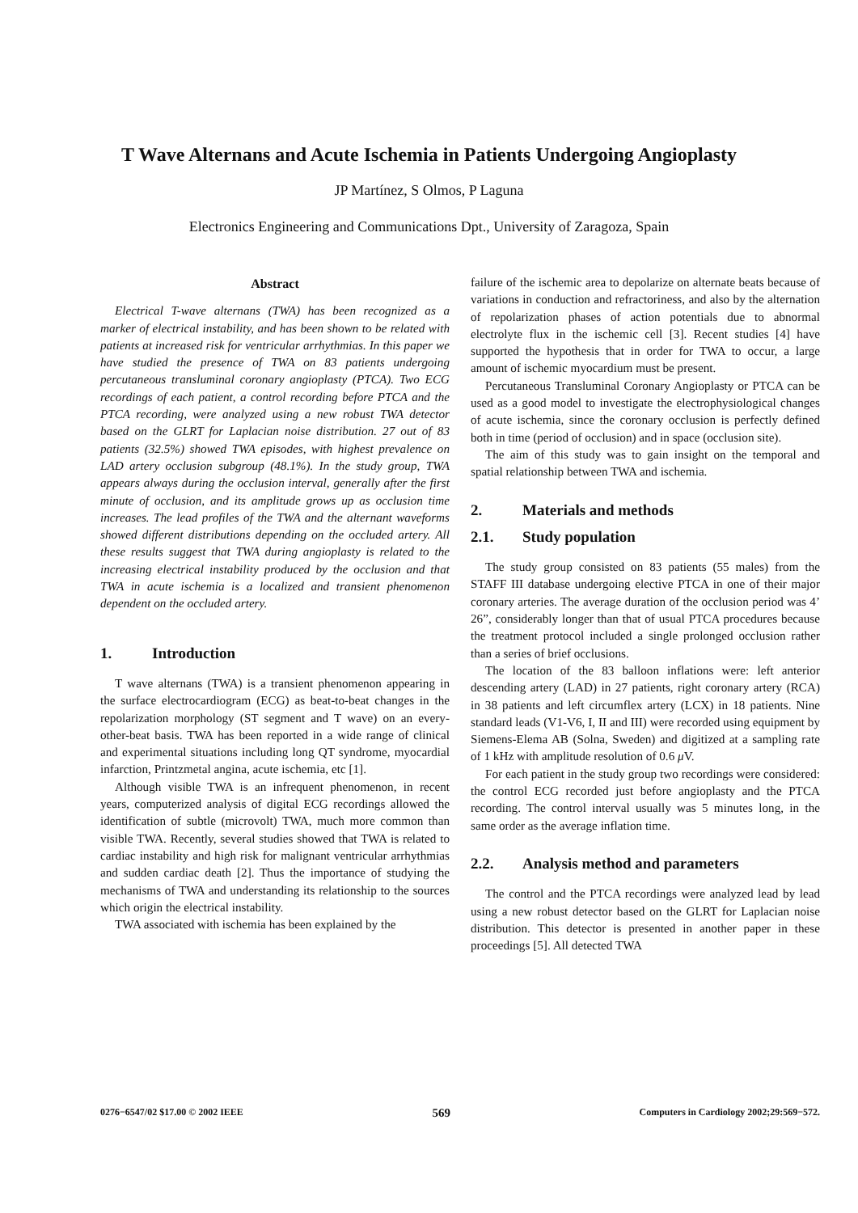T Wave Alternans and Acute Ischemia in Patients Undergoing Angioplasty
JP Martínez, S Olmos, P Laguna
Electronics Engineering and Communications Dpt., University of Zaragoza, Spain
Abstract
Electrical T-wave alternans (TWA) has been recognized as a marker of electrical instability, and has been shown to be related with patients at increased risk for ventricular arrhythmias. In this paper we have studied the presence of TWA on 83 patients undergoing percutaneous transluminal coronary angioplasty (PTCA). Two ECG recordings of each patient, a control recording before PTCA and the PTCA recording, were analyzed using a new robust TWA detector based on the GLRT for Laplacian noise distribution. 27 out of 83 patients (32.5%) showed TWA episodes, with highest prevalence on LAD artery occlusion subgroup (48.1%). In the study group, TWA appears always during the occlusion interval, generally after the first minute of occlusion, and its amplitude grows up as occlusion time increases. The lead profiles of the TWA and the alternant waveforms showed different distributions depending on the occluded artery. All these results suggest that TWA during angioplasty is related to the increasing electrical instability produced by the occlusion and that TWA in acute ischemia is a localized and transient phenomenon dependent on the occluded artery.
1. Introduction
T wave alternans (TWA) is a transient phenomenon appearing in the surface electrocardiogram (ECG) as beat-to-beat changes in the repolarization morphology (ST segment and T wave) on an every-other-beat basis. TWA has been reported in a wide range of clinical and experimental situations including long QT syndrome, myocardial infarction, Printzmetal angina, acute ischemia, etc [1].
Although visible TWA is an infrequent phenomenon, in recent years, computerized analysis of digital ECG recordings allowed the identification of subtle (microvolt) TWA, much more common than visible TWA. Recently, several studies showed that TWA is related to cardiac instability and high risk for malignant ventricular arrhythmias and sudden cardiac death [2]. Thus the importance of studying the mechanisms of TWA and understanding its relationship to the sources which origin the electrical instability.
TWA associated with ischemia has been explained by the
failure of the ischemic area to depolarize on alternate beats because of variations in conduction and refractoriness, and also by the alternation of repolarization phases of action potentials due to abnormal electrolyte flux in the ischemic cell [3]. Recent studies [4] have supported the hypothesis that in order for TWA to occur, a large amount of ischemic myocardium must be present.
Percutaneous Transluminal Coronary Angioplasty or PTCA can be used as a good model to investigate the electrophysiological changes of acute ischemia, since the coronary occlusion is perfectly defined both in time (period of occlusion) and in space (occlusion site).
The aim of this study was to gain insight on the temporal and spatial relationship between TWA and ischemia.
2. Materials and methods
2.1. Study population
The study group consisted on 83 patients (55 males) from the STAFF III database undergoing elective PTCA in one of their major coronary arteries. The average duration of the occlusion period was 4’ 26”, considerably longer than that of usual PTCA procedures because the treatment protocol included a single prolonged occlusion rather than a series of brief occlusions.
The location of the 83 balloon inflations were: left anterior descending artery (LAD) in 27 patients, right coronary artery (RCA) in 38 patients and left circumflex artery (LCX) in 18 patients. Nine standard leads (V1-V6, I, II and III) were recorded using equipment by Siemens-Elema AB (Solna, Sweden) and digitized at a sampling rate of 1 kHz with amplitude resolution of 0.6 μ V.
For each patient in the study group two recordings were considered: the control ECG recorded just before angioplasty and the PTCA recording. The control interval usually was 5 minutes long, in the same order as the average inflation time.
2.2. Analysis method and parameters
The control and the PTCA recordings were analyzed lead by lead using a new robust detector based on the GLRT for Laplacian noise distribution. This detector is presented in another paper in these proceedings [5]. All detected TWA
0276−6547/02 $17.00 © 2002 IEEE 569 Computers in Cardiology 2002;29:569−572.